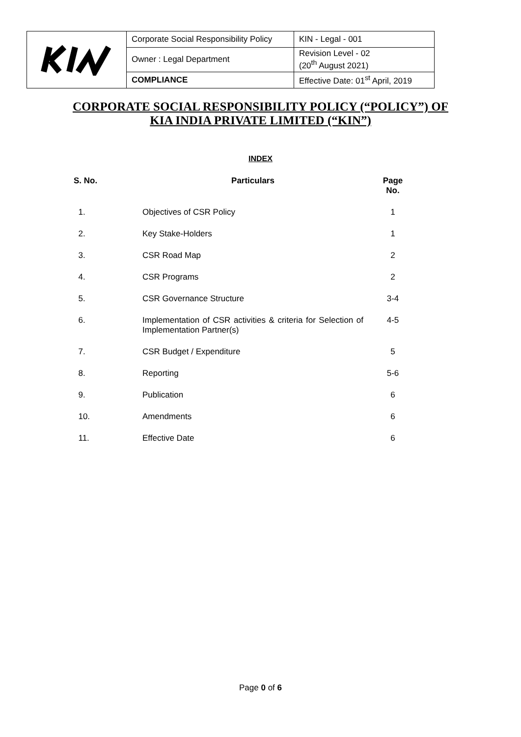| | Corporate Social Responsibility Policy | KIN - Legal - 001 |
| | Owner : Legal Department | Revision Level - 02 (20<sup>th</sup> August 2021) |
| | COMPLIANCE | Effective Date: 01<sup>st</sup> April, 2019 |
CORPORATE SOCIAL RESPONSIBILITY POLICY (“POLICY”) OF
KIA INDIA PRIVATE LIMITED (“KIN”)
INDEX
| S. No. | Particulars | Page No. |
| --- | --- | --- |
| 1. | Objectives of CSR Policy | 1 |
| 2. | Key Stake-Holders | 1 |
| 3. | CSR Road Map | 2 |
| 4. | CSR Programs | 2 |
| 5. | CSR Governance Structure | 3-4 |
| 6. | Implementation of CSR activities & criteria for Selection of Implementation Partner(s) | 4-5 |
| 7. | CSR Budget / Expenditure | 5 |
| 8. | Reporting | 5-6 |
| 9. | Publication | 6 |
| 10. | Amendments | 6 |
| 11. | Effective Date | 6 |
Page 0 of 6